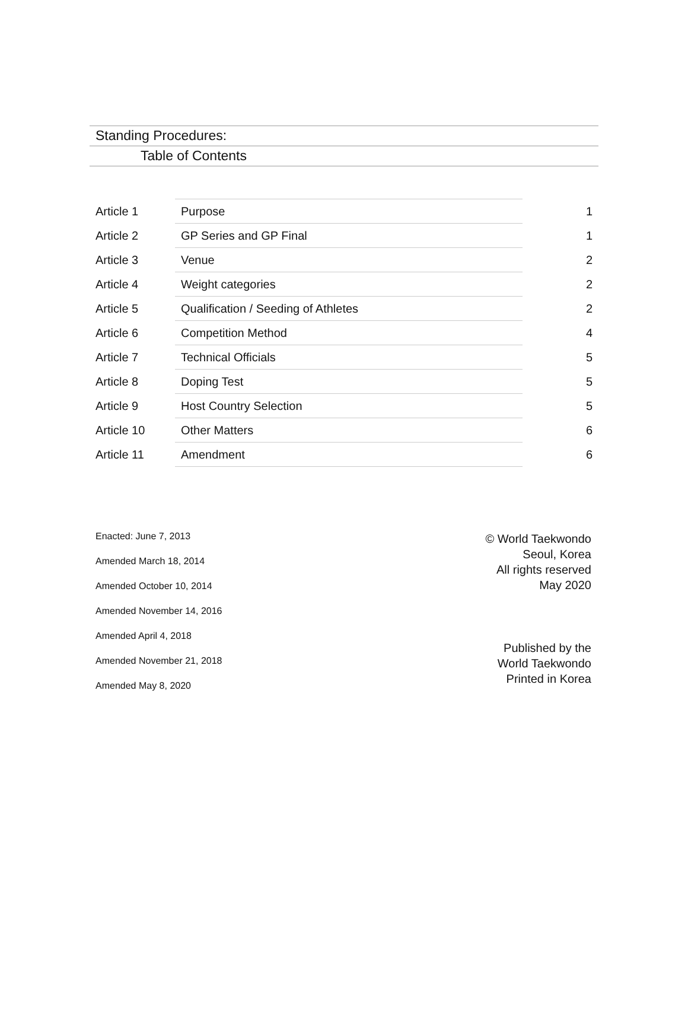Standing Procedures:
Table of Contents
| Article 1 | Purpose | 1 |
| Article 2 | GP Series and GP Final | 1 |
| Article 3 | Venue | 2 |
| Article 4 | Weight categories | 2 |
| Article 5 | Qualification / Seeding of Athletes | 2 |
| Article 6 | Competition Method | 4 |
| Article 7 | Technical Officials | 5 |
| Article 8 | Doping Test | 5 |
| Article 9 | Host Country Selection | 5 |
| Article 10 | Other Matters | 6 |
| Article 11 | Amendment | 6 |
Enacted: June 7, 2013
Amended March 18, 2014
Amended October 10, 2014
Amended November 14, 2016
Amended April 4, 2018
Amended November 21, 2018
Amended May 8, 2020
© World Taekwondo
Seoul, Korea
All rights reserved
May 2020
Published by the
World Taekwondo
Printed in Korea